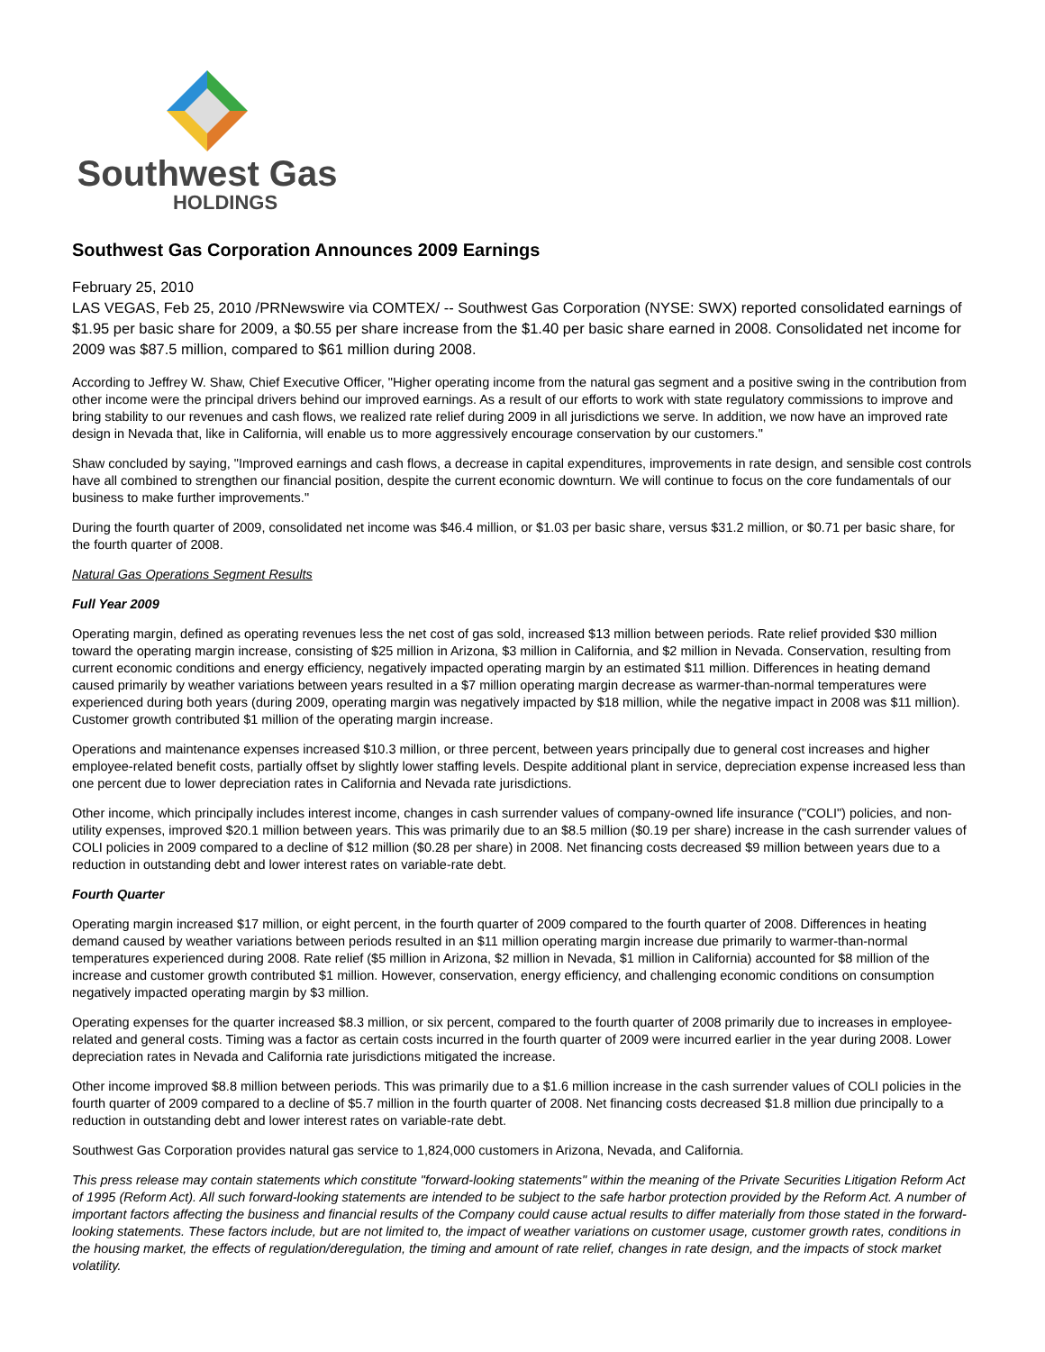Southwest Gas
HOLDINGS
Southwest Gas Corporation Announces 2009 Earnings
February 25, 2010
LAS VEGAS, Feb 25, 2010 /PRNewswire via COMTEX/ -- Southwest Gas Corporation (NYSE: SWX) reported consolidated earnings of $1.95 per basic share for 2009, a $0.55 per share increase from the $1.40 per basic share earned in 2008. Consolidated net income for 2009 was $87.5 million, compared to $61 million during 2008.
According to Jeffrey W. Shaw, Chief Executive Officer, "Higher operating income from the natural gas segment and a positive swing in the contribution from other income were the principal drivers behind our improved earnings. As a result of our efforts to work with state regulatory commissions to improve and bring stability to our revenues and cash flows, we realized rate relief during 2009 in all jurisdictions we serve. In addition, we now have an improved rate design in Nevada that, like in California, will enable us to more aggressively encourage conservation by our customers."
Shaw concluded by saying, "Improved earnings and cash flows, a decrease in capital expenditures, improvements in rate design, and sensible cost controls have all combined to strengthen our financial position, despite the current economic downturn. We will continue to focus on the core fundamentals of our business to make further improvements."
During the fourth quarter of 2009, consolidated net income was $46.4 million, or $1.03 per basic share, versus $31.2 million, or $0.71 per basic share, for the fourth quarter of 2008.
Natural Gas Operations Segment Results
Full Year 2009
Operating margin, defined as operating revenues less the net cost of gas sold, increased $13 million between periods. Rate relief provided $30 million toward the operating margin increase, consisting of $25 million in Arizona, $3 million in California, and $2 million in Nevada. Conservation, resulting from current economic conditions and energy efficiency, negatively impacted operating margin by an estimated $11 million. Differences in heating demand caused primarily by weather variations between years resulted in a $7 million operating margin decrease as warmer-than-normal temperatures were experienced during both years (during 2009, operating margin was negatively impacted by $18 million, while the negative impact in 2008 was $11 million). Customer growth contributed $1 million of the operating margin increase.
Operations and maintenance expenses increased $10.3 million, or three percent, between years principally due to general cost increases and higher employee-related benefit costs, partially offset by slightly lower staffing levels. Despite additional plant in service, depreciation expense increased less than one percent due to lower depreciation rates in California and Nevada rate jurisdictions.
Other income, which principally includes interest income, changes in cash surrender values of company-owned life insurance ("COLI") policies, and non-utility expenses, improved $20.1 million between years. This was primarily due to an $8.5 million ($0.19 per share) increase in the cash surrender values of COLI policies in 2009 compared to a decline of $12 million ($0.28 per share) in 2008. Net financing costs decreased $9 million between years due to a reduction in outstanding debt and lower interest rates on variable-rate debt.
Fourth Quarter
Operating margin increased $17 million, or eight percent, in the fourth quarter of 2009 compared to the fourth quarter of 2008. Differences in heating demand caused by weather variations between periods resulted in an $11 million operating margin increase due primarily to warmer-than-normal temperatures experienced during 2008. Rate relief ($5 million in Arizona, $2 million in Nevada, $1 million in California) accounted for $8 million of the increase and customer growth contributed $1 million. However, conservation, energy efficiency, and challenging economic conditions on consumption negatively impacted operating margin by $3 million.
Operating expenses for the quarter increased $8.3 million, or six percent, compared to the fourth quarter of 2008 primarily due to increases in employee-related and general costs. Timing was a factor as certain costs incurred in the fourth quarter of 2009 were incurred earlier in the year during 2008. Lower depreciation rates in Nevada and California rate jurisdictions mitigated the increase.
Other income improved $8.8 million between periods. This was primarily due to a $1.6 million increase in the cash surrender values of COLI policies in the fourth quarter of 2009 compared to a decline of $5.7 million in the fourth quarter of 2008. Net financing costs decreased $1.8 million due principally to a reduction in outstanding debt and lower interest rates on variable-rate debt.
Southwest Gas Corporation provides natural gas service to 1,824,000 customers in Arizona, Nevada, and California.
This press release may contain statements which constitute "forward-looking statements" within the meaning of the Private Securities Litigation Reform Act of 1995 (Reform Act). All such forward-looking statements are intended to be subject to the safe harbor protection provided by the Reform Act. A number of important factors affecting the business and financial results of the Company could cause actual results to differ materially from those stated in the forward-looking statements. These factors include, but are not limited to, the impact of weather variations on customer usage, customer growth rates, conditions in the housing market, the effects of regulation/deregulation, the timing and amount of rate relief, changes in rate design, and the impacts of stock market volatility.